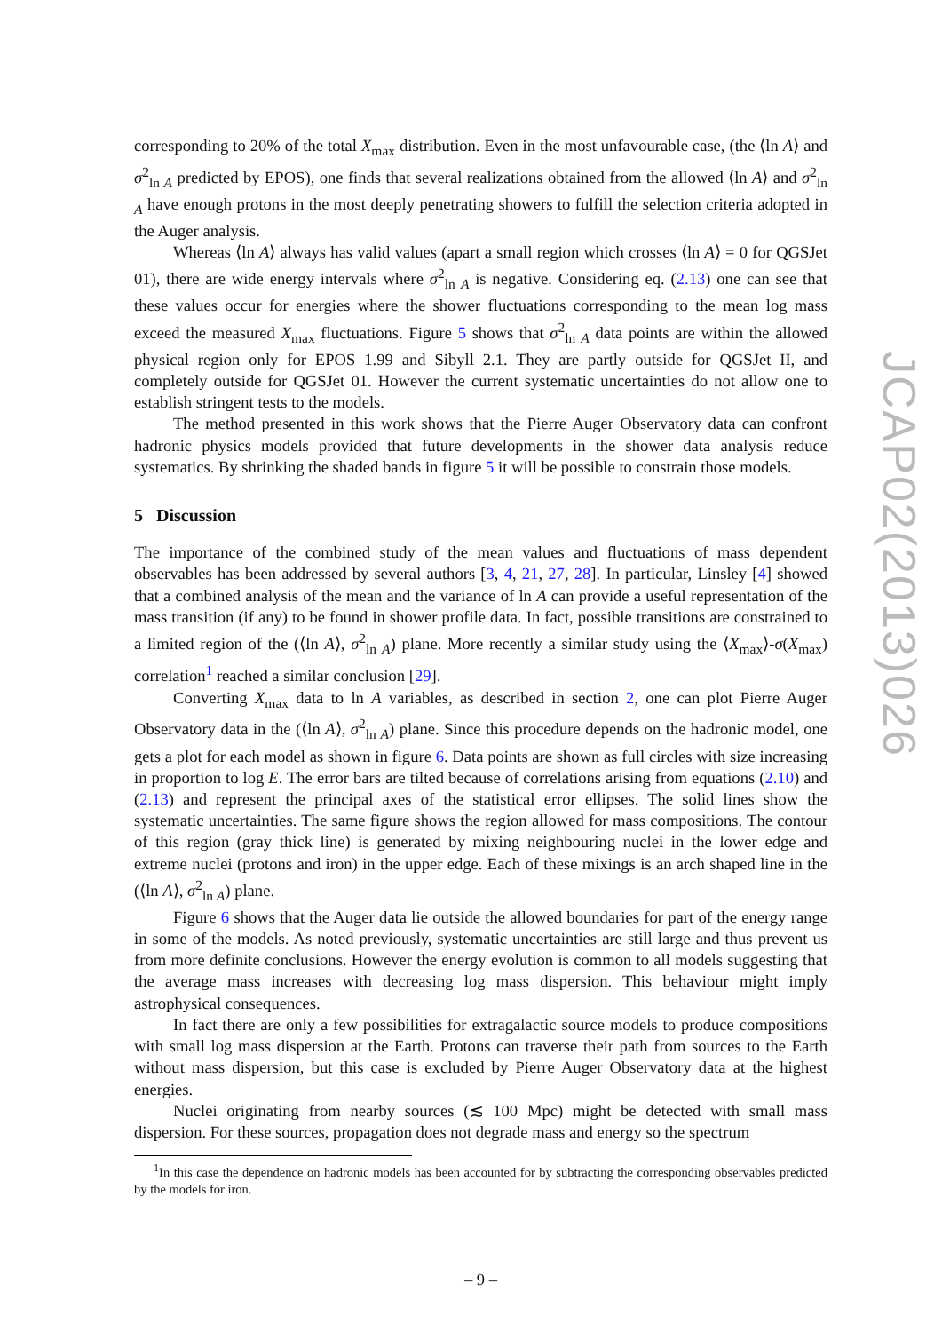corresponding to 20% of the total X<sub>max</sub> distribution. Even in the most unfavourable case, (the ⟨ln A⟩ and σ<sup>2</sup><sub>ln A</sub> predicted by EPOS), one finds that several realizations obtained from the allowed ⟨ln A⟩ and σ<sup>2</sup><sub>ln A</sub> have enough protons in the most deeply penetrating showers to fulfill the selection criteria adopted in the Auger analysis.
Whereas ⟨ln A⟩ always has valid values (apart a small region which crosses ⟨ln A⟩ = 0 for QGSJet 01), there are wide energy intervals where σ<sup>2</sup><sub>ln A</sub> is negative. Considering eq. (2.13) one can see that these values occur for energies where the shower fluctuations corresponding to the mean log mass exceed the measured X<sub>max</sub> fluctuations. Figure 5 shows that σ<sup>2</sup><sub>ln A</sub> data points are within the allowed physical region only for EPOS 1.99 and Sibyll 2.1. They are partly outside for QGSJet II, and completely outside for QGSJet 01. However the current systematic uncertainties do not allow one to establish stringent tests to the models.
The method presented in this work shows that the Pierre Auger Observatory data can confront hadronic physics models provided that future developments in the shower data analysis reduce systematics. By shrinking the shaded bands in figure 5 it will be possible to constrain those models.
5 Discussion
The importance of the combined study of the mean values and fluctuations of mass dependent observables has been addressed by several authors [3, 4, 21, 27, 28]. In particular, Linsley [4] showed that a combined analysis of the mean and the variance of ln A can provide a useful representation of the mass transition (if any) to be found in shower profile data. In fact, possible transitions are constrained to a limited region of the (⟨ln A⟩, σ<sup>2</sup><sub>ln A</sub>) plane. More recently a similar study using the ⟨X<sub>max</sub>⟩-σ(X<sub>max</sub>) correlation<sup>1</sup> reached a similar conclusion [29].
Converting X<sub>max</sub> data to ln A variables, as described in section 2, one can plot Pierre Auger Observatory data in the (⟨ln A⟩, σ<sup>2</sup><sub>ln A</sub>) plane. Since this procedure depends on the hadronic model, one gets a plot for each model as shown in figure 6. Data points are shown as full circles with size increasing in proportion to log E. The error bars are tilted because of correlations arising from equations (2.10) and (2.13) and represent the principal axes of the statistical error ellipses. The solid lines show the systematic uncertainties. The same figure shows the region allowed for mass compositions. The contour of this region (gray thick line) is generated by mixing neighbouring nuclei in the lower edge and extreme nuclei (protons and iron) in the upper edge. Each of these mixings is an arch shaped line in the (⟨ln A⟩, σ<sup>2</sup><sub>ln A</sub>) plane.
Figure 6 shows that the Auger data lie outside the allowed boundaries for part of the energy range in some of the models. As noted previously, systematic uncertainties are still large and thus prevent us from more definite conclusions. However the energy evolution is common to all models suggesting that the average mass increases with decreasing log mass dispersion. This behaviour might imply astrophysical consequences.
In fact there are only a few possibilities for extragalactic source models to produce compositions with small log mass dispersion at the Earth. Protons can traverse their path from sources to the Earth without mass dispersion, but this case is excluded by Pierre Auger Observatory data at the highest energies.
Nuclei originating from nearby sources (≲ 100 Mpc) might be detected with small mass dispersion. For these sources, propagation does not degrade mass and energy so the spectrum
<sup>1</sup> In this case the dependence on hadronic models has been accounted for by subtracting the corresponding observables predicted by the models for iron.
– 9 –
JCAP02(2013)026